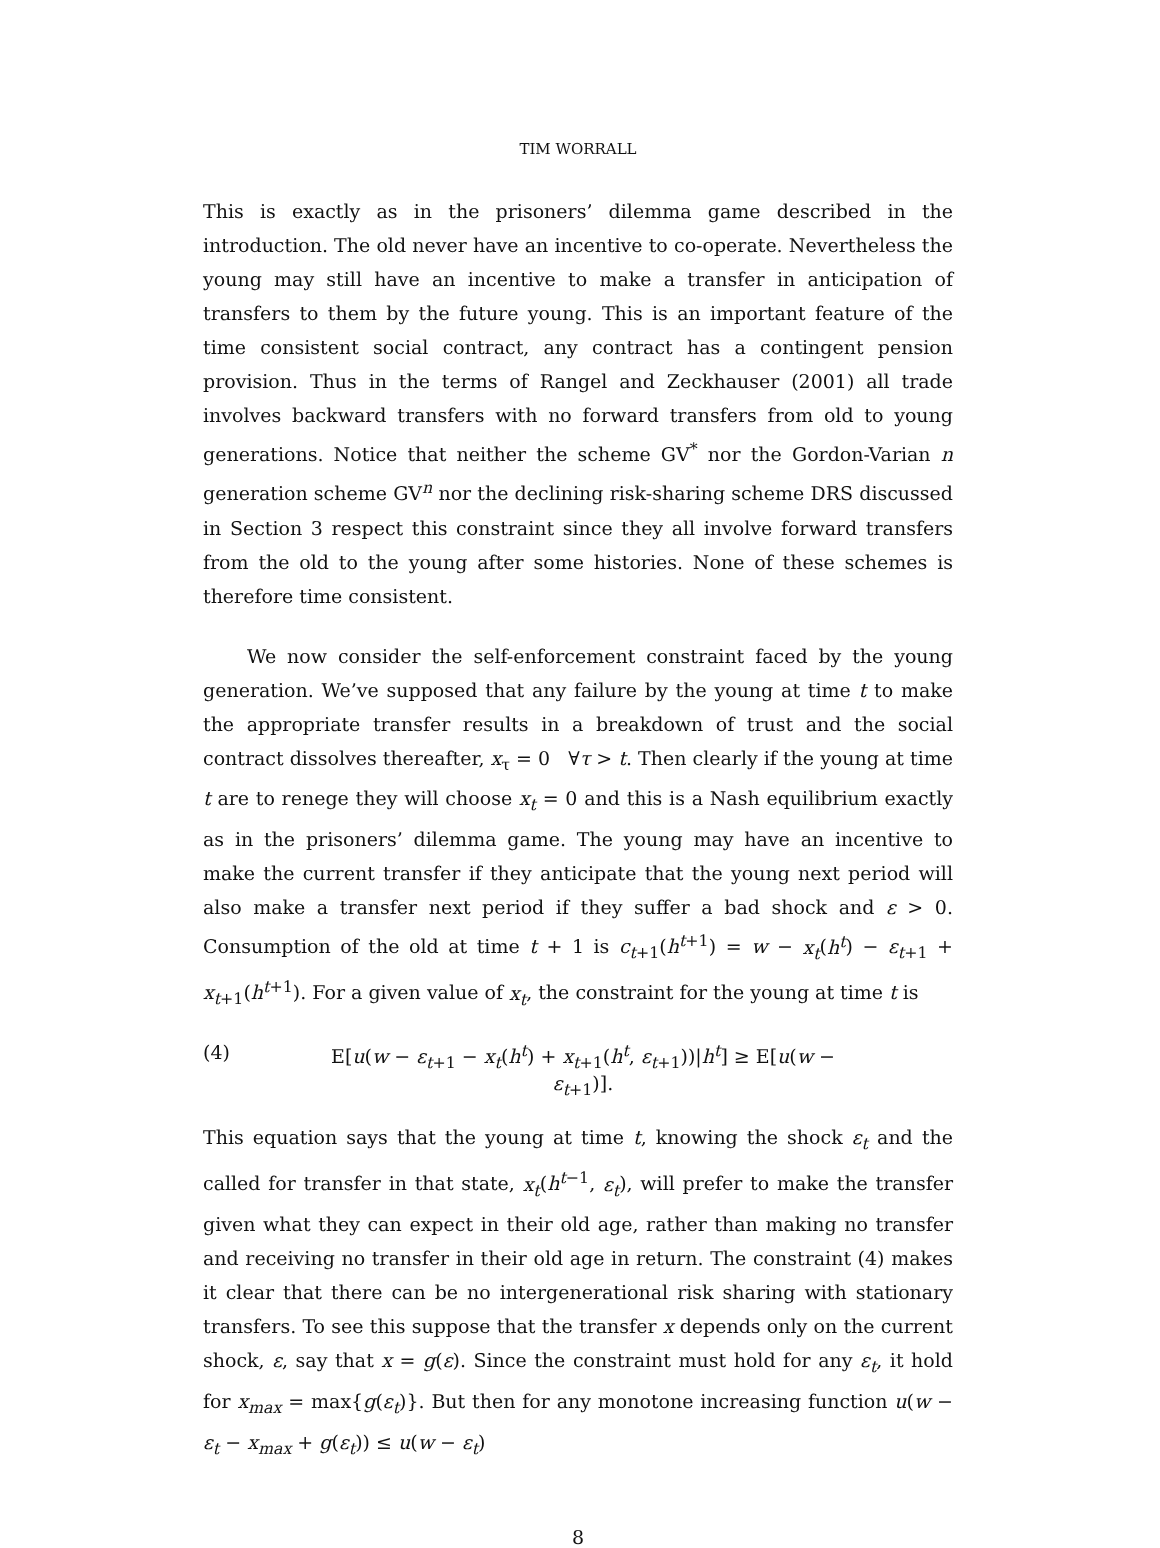TIM WORRALL
This is exactly as in the prisoners’ dilemma game described in the introduction. The old never have an incentive to co-operate. Nevertheless the young may still have an incentive to make a transfer in anticipation of transfers to them by the future young. This is an important feature of the time consistent social contract, any contract has a contingent pension provision. Thus in the terms of Rangel and Zeckhauser (2001) all trade involves backward transfers with no forward transfers from old to young generations. Notice that neither the scheme GV<sup>*</sup> nor the Gordon-Varian n generation scheme GV<sup>n</sup> nor the declining risk-sharing scheme DRS discussed in Section 3 respect this constraint since they all involve forward transfers from the old to the young after some histories. None of these schemes is therefore time consistent.
We now consider the self-enforcement constraint faced by the young generation. We’ve supposed that any failure by the young at time t to make the appropriate transfer results in a breakdown of trust and the social contract dissolves thereafter, x<sub>τ</sub> = 0 ∀τ > t. Then clearly if the young at time t are to renege they will choose x<sub>t</sub> = 0 and this is a Nash equilibrium exactly as in the prisoners’ dilemma game. The young may have an incentive to make the current transfer if they anticipate that the young next period will also make a transfer next period if they suffer a bad shock and ε > 0. Consumption of the old at time t + 1 is c<sub>t+1</sub>(h<sup>t+1</sup>) = w − x<sub>t</sub>(h<sup>t</sup>) − ε<sub>t+1</sub> + x<sub>t+1</sub>(h<sup>t+1</sup>). For a given value of x<sub>t</sub>, the constraint for the young at time t is
(4) E[u(w − ε<sub>t+1</sub> − x<sub>t</sub>(h<sup>t</sup>) + x<sub>t+1</sub>(h<sup>t</sup>, ε<sub>t+1</sub>))|h<sup>t</sup>] ≥ E[u(w − ε<sub>t+1</sub>)].
This equation says that the young at time t, knowing the shock ε<sub>t</sub> and the called for transfer in that state, x<sub>t</sub>(h<sup>t−1</sup>, ε<sub>t</sub>), will prefer to make the transfer given what they can expect in their old age, rather than making no transfer and receiving no transfer in their old age in return. The constraint (4) makes it clear that there can be no intergenerational risk sharing with stationary transfers. To see this suppose that the transfer x depends only on the current shock, ε, say that x = g(ε). Since the constraint must hold for any ε<sub>t</sub>, it hold for x<sub>max</sub> = max{g(ε<sub>t</sub>)}. But then for any monotone increasing function u(w − ε<sub>t</sub> − x<sub>max</sub> + g(ε<sub>t</sub>)) ≤ u(w − ε<sub>t</sub>)
8